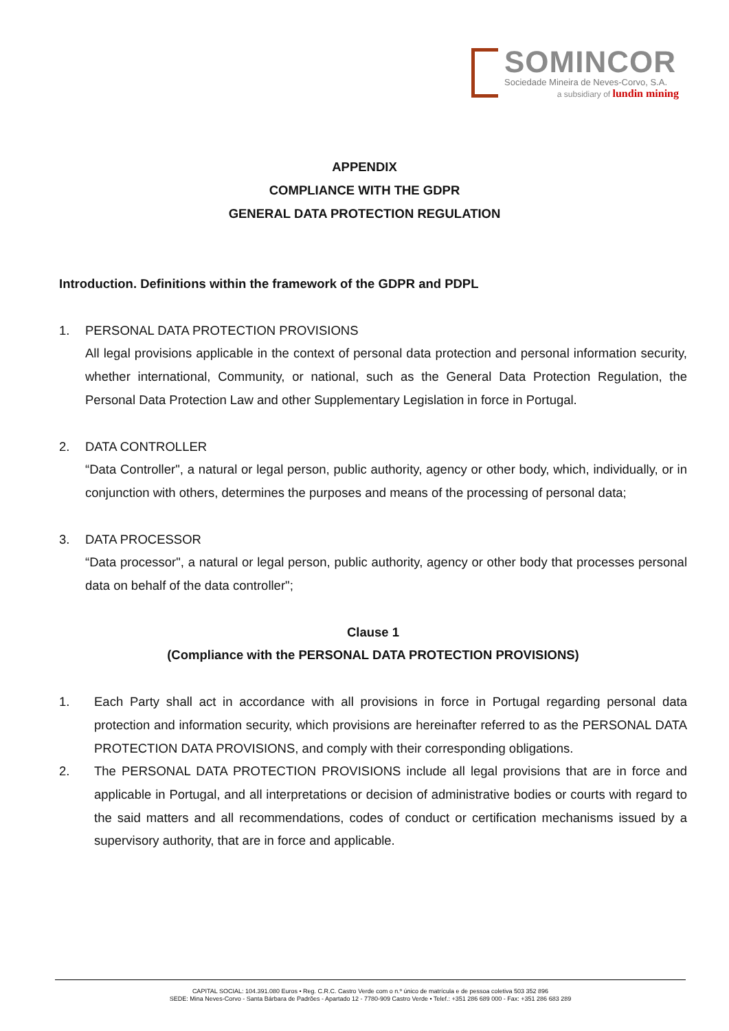SOMINCOR
Sociedade Mineira de Neves-Corvo, S.A.
a subsidiary of lundin mining
APPENDIX
COMPLIANCE WITH THE GDPR
GENERAL DATA PROTECTION REGULATION
Introduction. Definitions within the framework of the GDPR and PDPL
1. PERSONAL DATA PROTECTION PROVISIONS
All legal provisions applicable in the context of personal data protection and personal information security, whether international, Community, or national, such as the General Data Protection Regulation, the Personal Data Protection Law and other Supplementary Legislation in force in Portugal.
2. DATA CONTROLLER
“Data Controller", a natural or legal person, public authority, agency or other body, which, individually, or in conjunction with others, determines the purposes and means of the processing of personal data;
3. DATA PROCESSOR
“Data processor", a natural or legal person, public authority, agency or other body that processes personal data on behalf of the data controller";
Clause 1
(Compliance with the PERSONAL DATA PROTECTION PROVISIONS)
1. Each Party shall act in accordance with all provisions in force in Portugal regarding personal data protection and information security, which provisions are hereinafter referred to as the PERSONAL DATA PROTECTION DATA PROVISIONS, and comply with their corresponding obligations.
2. The PERSONAL DATA PROTECTION PROVISIONS include all legal provisions that are in force and applicable in Portugal, and all interpretations or decision of administrative bodies or courts with regard to the said matters and all recommendations, codes of conduct or certification mechanisms issued by a supervisory authority, that are in force and applicable.
CAPITAL SOCIAL: 104.391.080 Euros • Reg. C.R.C. Castro Verde com o n.º único de matrícula e de pessoa coletiva 503 352 896
SEDE: Mina Neves-Corvo - Santa Bárbara de Padrões - Apartado 12 - 7780-909 Castro Verde • Telef.: +351 286 689 000 - Fax: +351 286 683 289